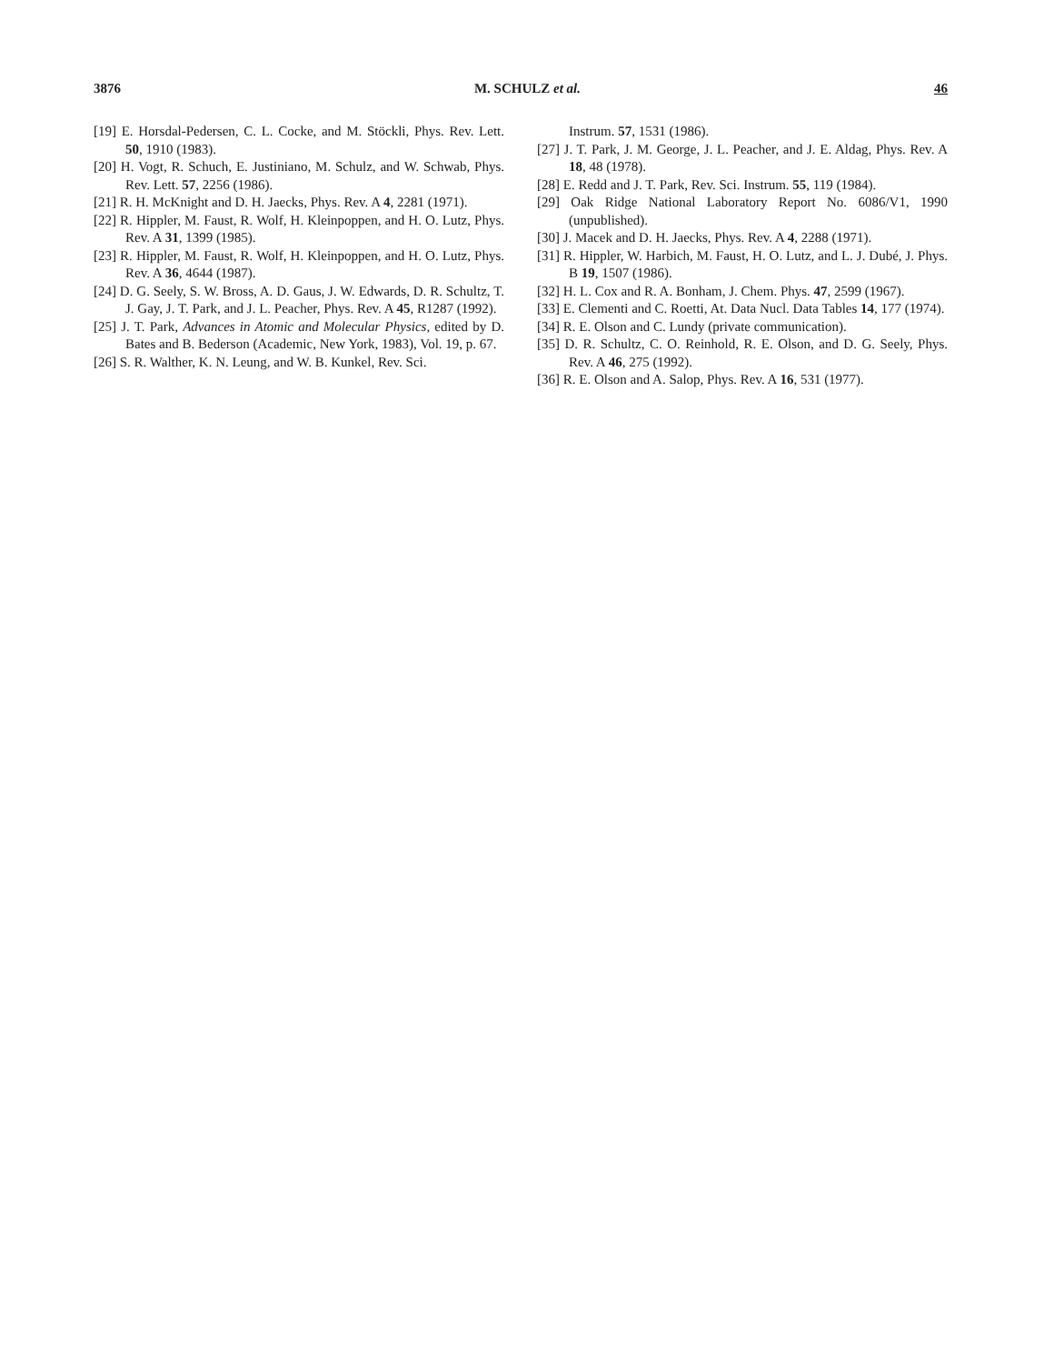3876 M. SCHULZ et al. 46
[19] E. Horsdal-Pedersen, C. L. Cocke, and M. Stöckli, Phys. Rev. Lett. 50, 1910 (1983).
[20] H. Vogt, R. Schuch, E. Justiniano, M. Schulz, and W. Schwab, Phys. Rev. Lett. 57, 2256 (1986).
[21] R. H. McKnight and D. H. Jaecks, Phys. Rev. A 4, 2281 (1971).
[22] R. Hippler, M. Faust, R. Wolf, H. Kleinpoppen, and H. O. Lutz, Phys. Rev. A 31, 1399 (1985).
[23] R. Hippler, M. Faust, R. Wolf, H. Kleinpoppen, and H. O. Lutz, Phys. Rev. A 36, 4644 (1987).
[24] D. G. Seely, S. W. Bross, A. D. Gaus, J. W. Edwards, D. R. Schultz, T. J. Gay, J. T. Park, and J. L. Peacher, Phys. Rev. A 45, R1287 (1992).
[25] J. T. Park, Advances in Atomic and Molecular Physics, edited by D. Bates and B. Bederson (Academic, New York, 1983), Vol. 19, p. 67.
[26] S. R. Walther, K. N. Leung, and W. B. Kunkel, Rev. Sci.
Instrum. 57, 1531 (1986).
[27] J. T. Park, J. M. George, J. L. Peacher, and J. E. Aldag, Phys. Rev. A 18, 48 (1978).
[28] E. Redd and J. T. Park, Rev. Sci. Instrum. 55, 119 (1984).
[29] Oak Ridge National Laboratory Report No. 6086/V1, 1990 (unpublished).
[30] J. Macek and D. H. Jaecks, Phys. Rev. A 4, 2288 (1971).
[31] R. Hippler, W. Harbich, M. Faust, H. O. Lutz, and L. J. Dubé, J. Phys. B 19, 1507 (1986).
[32] H. L. Cox and R. A. Bonham, J. Chem. Phys. 47, 2599 (1967).
[33] E. Clementi and C. Roetti, At. Data Nucl. Data Tables 14, 177 (1974).
[34] R. E. Olson and C. Lundy (private communication).
[35] D. R. Schultz, C. O. Reinhold, R. E. Olson, and D. G. Seely, Phys. Rev. A 46, 275 (1992).
[36] R. E. Olson and A. Salop, Phys. Rev. A 16, 531 (1977).